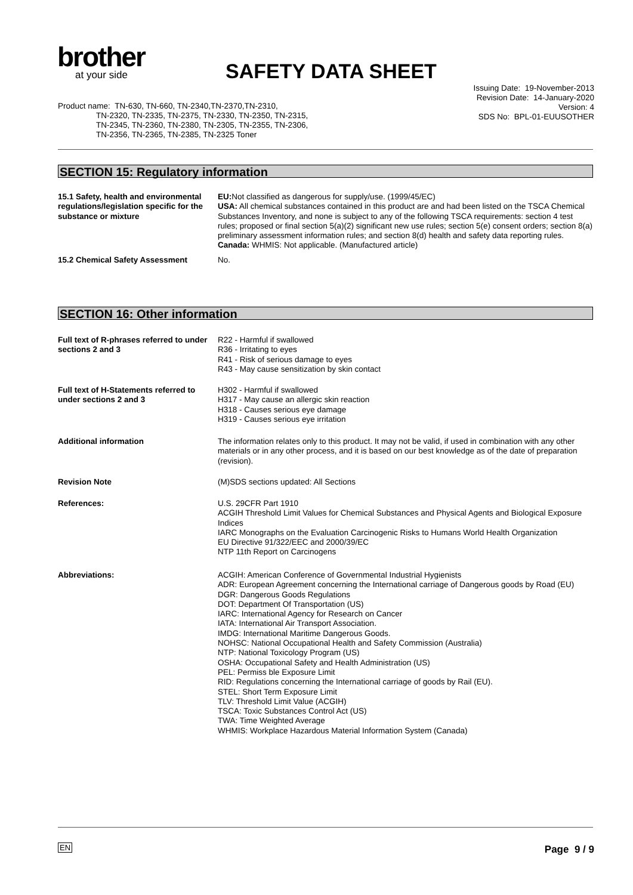brother
at your side
SAFETY DATA SHEET
Issuing Date: 19-November-2013
Revision Date: 14-January-2020
Version: 4
SDS No: BPL-01-EUUSOTHER
Product name: TN-630, TN-660, TN-2340,TN-2370,TN-2310,
TN-2320, TN-2335, TN-2375, TN-2330, TN-2350, TN-2315,
TN-2345, TN-2360, TN-2380, TN-2305, TN-2355, TN-2306,
TN-2356, TN-2365, TN-2385, TN-2325 Toner
SECTION 15: Regulatory information
15.1 Safety, health and environmental regulations/legislation specific for the substance or mixture
EU: Not classified as dangerous for supply/use. (1999/45/EC)
USA: All chemical substances contained in this product are and had been listed on the TSCA Chemical Substances Inventory, and none is subject to any of the following TSCA requirements: section 4 test rules; proposed or final section 5(a)(2) significant new use rules; section 5(e) consent orders; section 8(a) preliminary assessment information rules; and section 8(d) health and safety data reporting rules.
Canada: WHMIS: Not applicable. (Manufactured article)
15.2 Chemical Safety Assessment No.
SECTION 16: Other information
Full text of R-phrases referred to under sections 2 and 3
R22 - Harmful if swallowed
R36 - Irritating to eyes
R41 - Risk of serious damage to eyes
R43 - May cause sensitization by skin contact
Full text of H-Statements referred to under sections 2 and 3
H302 - Harmful if swallowed
H317 - May cause an allergic skin reaction
H318 - Causes serious eye damage
H319 - Causes serious eye irritation
Additional information The information relates only to this product. It may not be valid, if used in combination with any other materials or in any other process, and it is based on our best knowledge as of the date of preparation (revision).
Revision Note (M)SDS sections updated: All Sections
References: U.S. 29CFR Part 1910
ACGIH Threshold Limit Values for Chemical Substances and Physical Agents and Biological Exposure Indices
IARC Monographs on the Evaluation Carcinogenic Risks to Humans World Health Organization
EU Directive 91/322/EEC and 2000/39/EC
NTP 11th Report on Carcinogens
Abbreviations: ACGIH: American Conference of Governmental Industrial Hygienists
ADR: European Agreement concerning the International carriage of Dangerous goods by Road (EU)
DGR: Dangerous Goods Regulations
DOT: Department Of Transportation (US)
IARC: International Agency for Research on Cancer
IATA: International Air Transport Association.
IMDG: International Maritime Dangerous Goods.
NOHSC: National Occupational Health and Safety Commission (Australia)
NTP: National Toxicology Program (US)
OSHA: Occupational Safety and Health Administration (US)
PEL: Permiss ble Exposure Limit
RID: Regulations concerning the International carriage of goods by Rail (EU).
STEL: Short Term Exposure Limit
TLV: Threshold Limit Value (ACGIH)
TSCA: Toxic Substances Control Act (US)
TWA: Time Weighted Average
WHMIS: Workplace Hazardous Material Information System (Canada)
EN Page 9 / 9